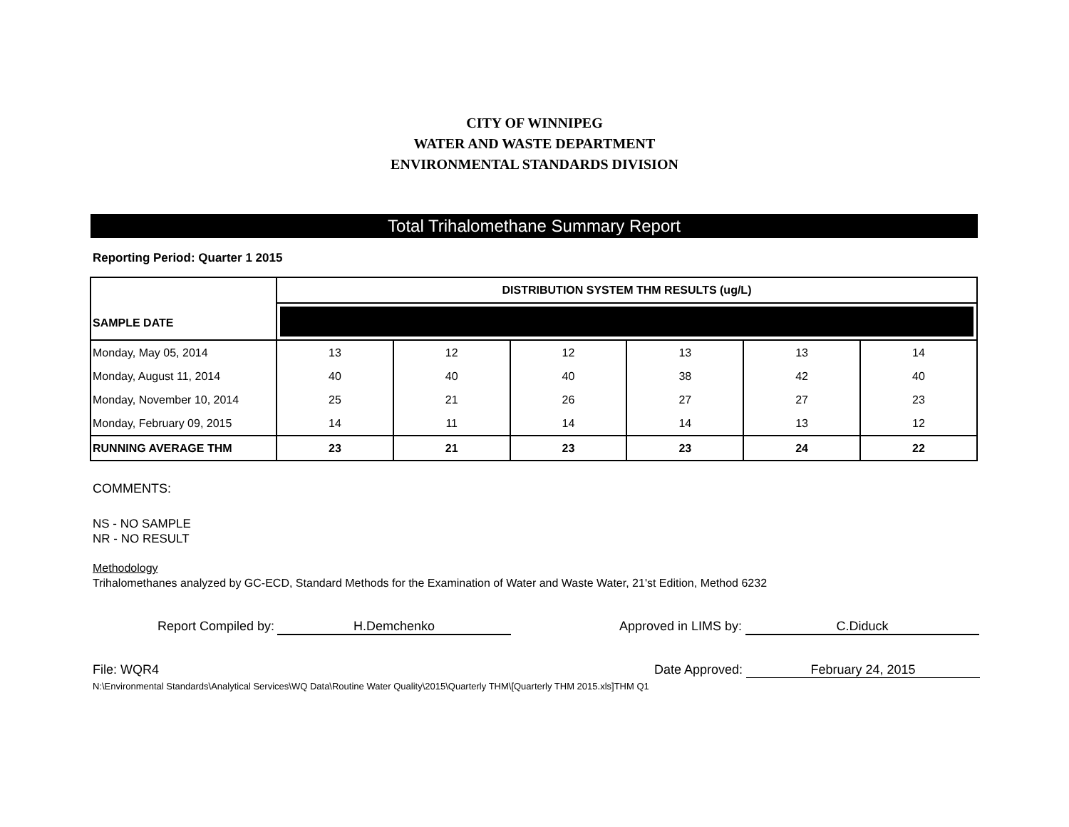CITY OF WINNIPEG
WATER AND WASTE DEPARTMENT
ENVIRONMENTAL STANDARDS DIVISION
Total Trihalomethane Summary Report
Reporting Period: Quarter 1 2015
| SAMPLE DATE | DISTRIBUTION SYSTEM THM RESULTS (ug/L) | | | | | |
| --- | --- | --- | --- | --- | --- | --- |
| Monday, May 05, 2014 | 13 | 12 | 12 | 13 | 13 | 14 |
| Monday, August 11, 2014 | 40 | 40 | 40 | 38 | 42 | 40 |
| Monday, November 10, 2014 | 25 | 21 | 26 | 27 | 27 | 23 |
| Monday, February 09, 2015 | 14 | 11 | 14 | 14 | 13 | 12 |
| RUNNING AVERAGE THM | 23 | 21 | 23 | 23 | 24 | 22 |
COMMENTS:
NS - NO SAMPLE
NR - NO RESULT
Methodology
Trihalomethanes analyzed by GC-ECD, Standard Methods for the Examination of Water and Waste Water, 21'st Edition, Method 6232
Report Compiled by: H.Demchenko Approved in LIMS by: C.Diduck
File: WQR4 Date Approved: February 24, 2015
N:\Environmental Standards\Analytical Services\WQ Data\Routine Water Quality\2015\Quarterly THM\[Quarterly THM 2015.xls]THM Q1